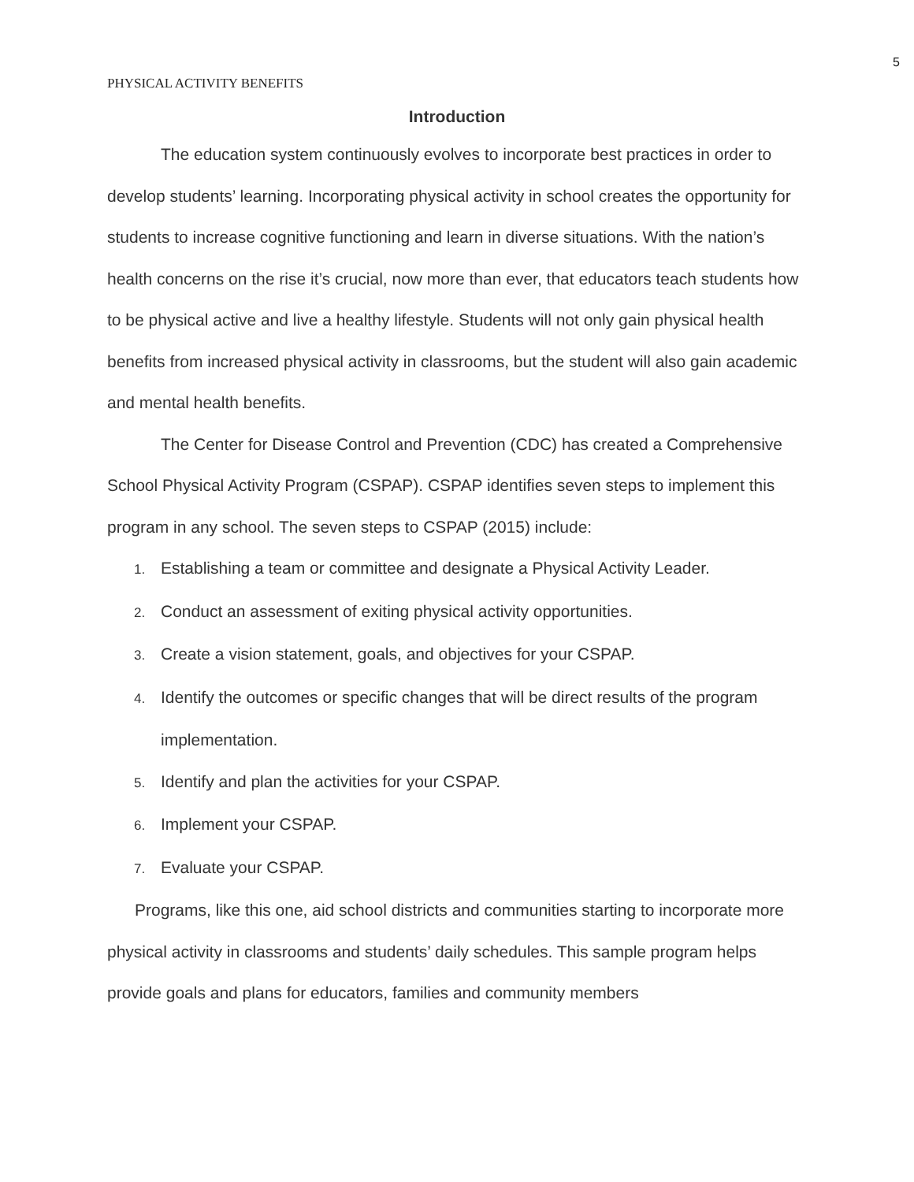5
PHYSICAL ACTIVITY BENEFITS
Introduction
The education system continuously evolves to incorporate best practices in order to develop students’ learning. Incorporating physical activity in school creates the opportunity for students to increase cognitive functioning and learn in diverse situations. With the nation’s health concerns on the rise it’s crucial, now more than ever, that educators teach students how to be physical active and live a healthy lifestyle. Students will not only gain physical health benefits from increased physical activity in classrooms, but the student will also gain academic and mental health benefits.
The Center for Disease Control and Prevention (CDC) has created a Comprehensive School Physical Activity Program (CSPAP). CSPAP identifies seven steps to implement this program in any school. The seven steps to CSPAP (2015) include:
1. Establishing a team or committee and designate a Physical Activity Leader.
2. Conduct an assessment of exiting physical activity opportunities.
3. Create a vision statement, goals, and objectives for your CSPAP.
4. Identify the outcomes or specific changes that will be direct results of the program implementation.
5. Identify and plan the activities for your CSPAP.
6. Implement your CSPAP.
7. Evaluate your CSPAP.
Programs, like this one, aid school districts and communities starting to incorporate more physical activity in classrooms and students’ daily schedules. This sample program helps provide goals and plans for educators, families and community members